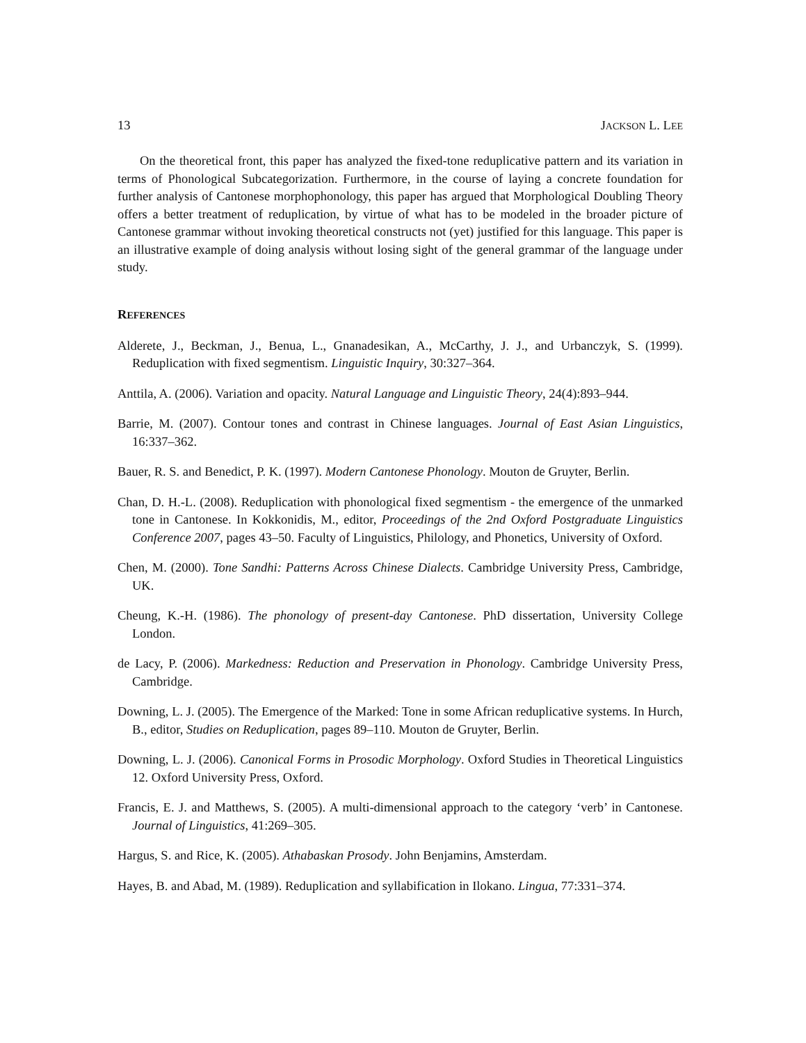13 JACKSON L. LEE
On the theoretical front, this paper has analyzed the fixed-tone reduplicative pattern and its variation in terms of Phonological Subcategorization. Furthermore, in the course of laying a concrete foundation for further analysis of Cantonese morphophonology, this paper has argued that Morphological Doubling Theory offers a better treatment of reduplication, by virtue of what has to be modeled in the broader picture of Cantonese grammar without invoking theoretical constructs not (yet) justified for this language. This paper is an illustrative example of doing analysis without losing sight of the general grammar of the language under study.
REFERENCES
Alderete, J., Beckman, J., Benua, L., Gnanadesikan, A., McCarthy, J. J., and Urbanczyk, S. (1999). Reduplication with fixed segmentism. Linguistic Inquiry, 30:327–364.
Anttila, A. (2006). Variation and opacity. Natural Language and Linguistic Theory, 24(4):893–944.
Barrie, M. (2007). Contour tones and contrast in Chinese languages. Journal of East Asian Linguistics, 16:337–362.
Bauer, R. S. and Benedict, P. K. (1997). Modern Cantonese Phonology. Mouton de Gruyter, Berlin.
Chan, D. H.-L. (2008). Reduplication with phonological fixed segmentism - the emergence of the unmarked tone in Cantonese. In Kokkonidis, M., editor, Proceedings of the 2nd Oxford Postgraduate Linguistics Conference 2007, pages 43–50. Faculty of Linguistics, Philology, and Phonetics, University of Oxford.
Chen, M. (2000). Tone Sandhi: Patterns Across Chinese Dialects. Cambridge University Press, Cambridge, UK.
Cheung, K.-H. (1986). The phonology of present-day Cantonese. PhD dissertation, University College London.
de Lacy, P. (2006). Markedness: Reduction and Preservation in Phonology. Cambridge University Press, Cambridge.
Downing, L. J. (2005). The Emergence of the Marked: Tone in some African reduplicative systems. In Hurch, B., editor, Studies on Reduplication, pages 89–110. Mouton de Gruyter, Berlin.
Downing, L. J. (2006). Canonical Forms in Prosodic Morphology. Oxford Studies in Theoretical Linguistics 12. Oxford University Press, Oxford.
Francis, E. J. and Matthews, S. (2005). A multi-dimensional approach to the category ‘verb’ in Cantonese. Journal of Linguistics, 41:269–305.
Hargus, S. and Rice, K. (2005). Athabaskan Prosody. John Benjamins, Amsterdam.
Hayes, B. and Abad, M. (1989). Reduplication and syllabification in Ilokano. Lingua, 77:331–374.